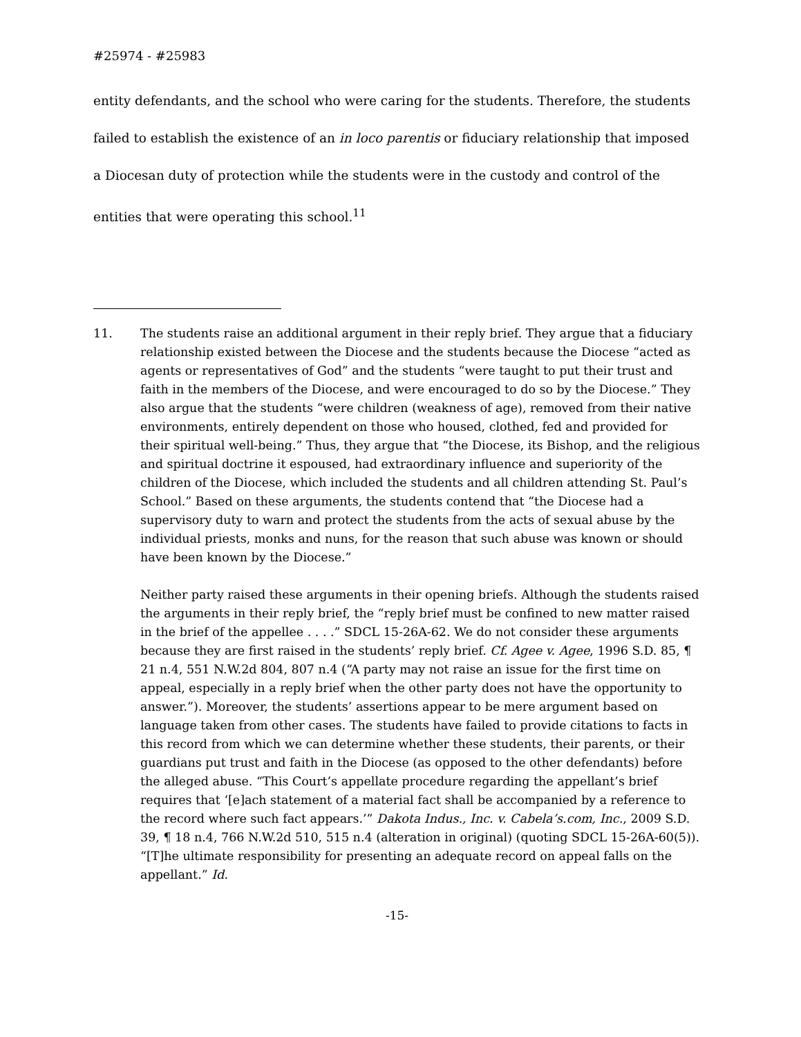#25974 - #25983
entity defendants, and the school who were caring for the students. Therefore, the students failed to establish the existence of an in loco parentis or fiduciary relationship that imposed a Diocesan duty of protection while the students were in the custody and control of the entities that were operating this school.<sup>11</sup>
11. The students raise an additional argument in their reply brief. They argue that a fiduciary relationship existed between the Diocese and the students because the Diocese “acted as agents or representatives of God” and the students “were taught to put their trust and faith in the members of the Diocese, and were encouraged to do so by the Diocese.” They also argue that the students “were children (weakness of age), removed from their native environments, entirely dependent on those who housed, clothed, fed and provided for their spiritual well-being.” Thus, they argue that “the Diocese, its Bishop, and the religious and spiritual doctrine it espoused, had extraordinary influence and superiority of the children of the Diocese, which included the students and all children attending St. Paul’s School.” Based on these arguments, the students contend that “the Diocese had a supervisory duty to warn and protect the students from the acts of sexual abuse by the individual priests, monks and nuns, for the reason that such abuse was known or should have been known by the Diocese.”
Neither party raised these arguments in their opening briefs. Although the students raised the arguments in their reply brief, the “reply brief must be confined to new matter raised in the brief of the appellee . . . .” SDCL 15-26A-62. We do not consider these arguments because they are first raised in the students’ reply brief. Cf. Agee v. Agee, 1996 S.D. 85, ¶ 21 n.4, 551 N.W.2d 804, 807 n.4 (“A party may not raise an issue for the first time on appeal, especially in a reply brief when the other party does not have the opportunity to answer.”). Moreover, the students’ assertions appear to be mere argument based on language taken from other cases. The students have failed to provide citations to facts in this record from which we can determine whether these students, their parents, or their guardians put trust and faith in the Diocese (as opposed to the other defendants) before the alleged abuse. “This Court’s appellate procedure regarding the appellant’s brief requires that ‘[e]ach statement of a material fact shall be accompanied by a reference to the record where such fact appears.’” Dakota Indus., Inc. v. Cabela’s.com, Inc., 2009 S.D. 39, ¶ 18 n.4, 766 N.W.2d 510, 515 n.4 (alteration in original) (quoting SDCL 15-26A-60(5)). “[T]he ultimate responsibility for presenting an adequate record on appeal falls on the appellant.” Id.
-15-